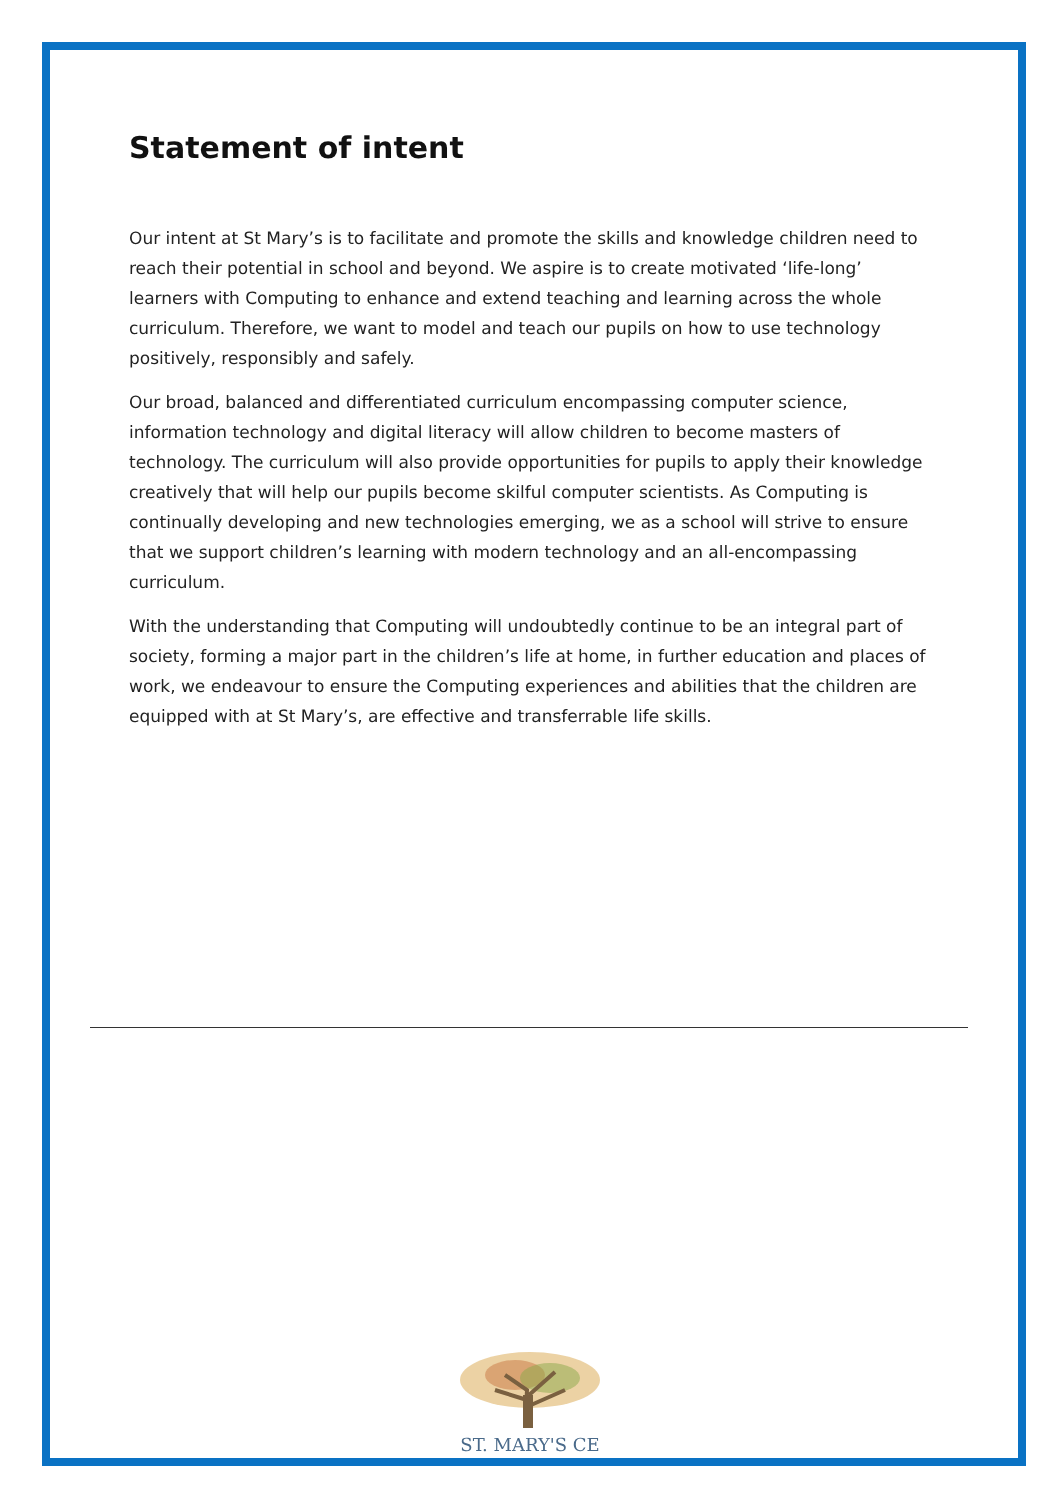Statement of intent
Our intent at St Mary’s is to facilitate and promote the skills and knowledge children need to reach their potential in school and beyond. We aspire is to create motivated ‘life-long’ learners with Computing to enhance and extend teaching and learning across the whole curriculum. Therefore, we want to model and teach our pupils on how to use technology positively, responsibly and safely.
Our broad, balanced and differentiated curriculum encompassing computer science, information technology and digital literacy will allow children to become masters of technology. The curriculum will also provide opportunities for pupils to apply their knowledge creatively that will help our pupils become skilful computer scientists. As Computing is continually developing and new technologies emerging, we as a school will strive to ensure that we support children’s learning with modern technology and an all-encompassing curriculum.
With the understanding that Computing will undoubtedly continue to be an integral part of society, forming a major part in the children’s life at home, in further education and places of work, we endeavour to ensure the Computing experiences and abilities that the children are equipped with at St Mary’s, are effective and transferrable life skills.
ST. MARY'S CE